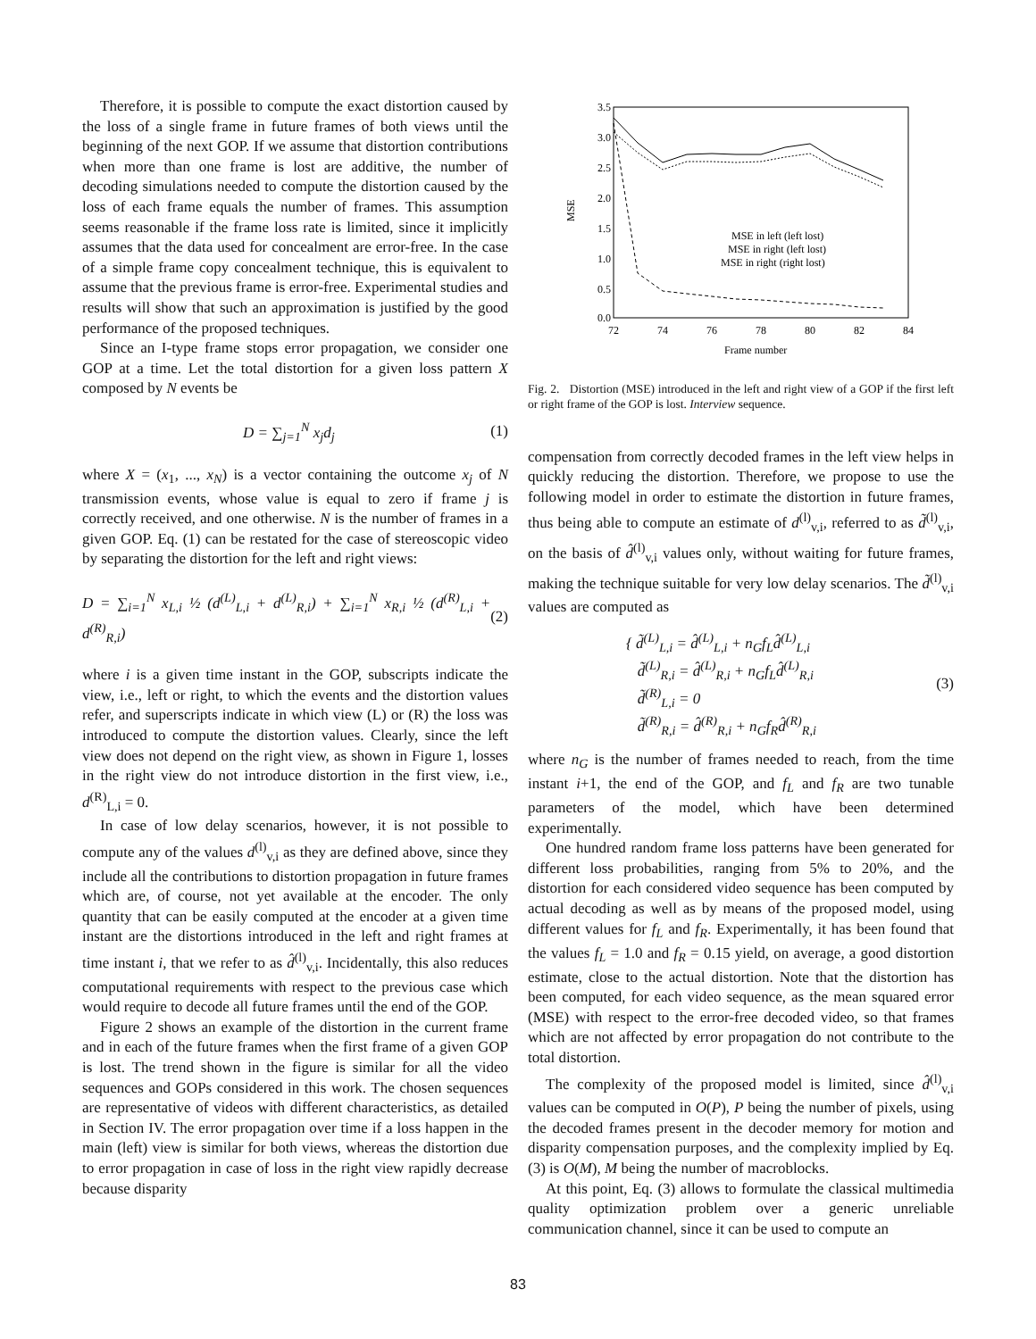Therefore, it is possible to compute the exact distortion caused by the loss of a single frame in future frames of both views until the beginning of the next GOP. If we assume that distortion contributions when more than one frame is lost are additive, the number of decoding simulations needed to compute the distortion caused by the loss of each frame equals the number of frames. This assumption seems reasonable if the frame loss rate is limited, since it implicitly assumes that the data used for concealment are error-free. In the case of a simple frame copy concealment technique, this is equivalent to assume that the previous frame is error-free. Experimental studies and results will show that such an approximation is justified by the good performance of the proposed techniques.
Since an I-type frame stops error propagation, we consider one GOP at a time. Let the total distortion for a given loss pattern X composed by N events be
D = ∑<sub>j=1</sub><sup>N</sup> x<sub>j</sub>d<sub>j</sub> (1)
where X = (x<sub>1</sub>, ..., x<sub>N</sub>) is a vector containing the outcome x<sub>j</sub> of N transmission events, whose value is equal to zero if frame j is correctly received, and one otherwise. N is the number of frames in a given GOP. Eq. (1) can be restated for the case of stereoscopic video by separating the distortion for the left and right views:
D = ∑<sub>i=1</sub><sup>N</sup> x<sub>L,i</sub> ½ (d<sup>(L)</sup><sub>L,i</sub> + d<sup>(L)</sup><sub>R,i</sub>) + ∑<sub>i=1</sub><sup>N</sup> x<sub>R,i</sub> ½ (d<sup>(R)</sup><sub>L,i</sub> + d<sup>(R)</sup><sub>R,i</sub>) (2)
where i is a given time instant in the GOP, subscripts indicate the view, i.e., left or right, to which the events and the distortion values refer, and superscripts indicate in which view (L) or (R) the loss was introduced to compute the distortion values. Clearly, since the left view does not depend on the right view, as shown in Figure 1, losses in the right view do not introduce distortion in the first view, i.e., d<sup>(R)</sup><sub>L,i</sub> = 0.
In case of low delay scenarios, however, it is not possible to compute any of the values d<sup>(l)</sup><sub>v,i</sub> as they are defined above, since they include all the contributions to distortion propagation in future frames which are, of course, not yet available at the encoder. The only quantity that can be easily computed at the encoder at a given time instant are the distortions introduced in the left and right frames at time instant i, that we refer to as d̂<sup>(l)</sup><sub>v,i</sub>. Incidentally, this also reduces computational requirements with respect to the previous case which would require to decode all future frames until the end of the GOP.
Figure 2 shows an example of the distortion in the current frame and in each of the future frames when the first frame of a given GOP is lost. The trend shown in the figure is similar for all the video sequences and GOPs considered in this work. The chosen sequences are representative of videos with different characteristics, as detailed in Section IV. The error propagation over time if a loss happen in the main (left) view is similar for both views, whereas the distortion due to error propagation in case of loss in the right view rapidly decrease because disparity
3.5
3.0
2.5
2.0
1.5
1.0
0.5
0.0
72
74
76
78
80
82
84
Frame number
MSE
MSE in left (left lost)
MSE in right (left lost)
MSE in right (right lost)
Fig. 2. Distortion (MSE) introduced in the left and right view of a GOP if the first left or right frame of the GOP is lost. Interview sequence.
compensation from correctly decoded frames in the left view helps in quickly reducing the distortion. Therefore, we propose to use the following model in order to estimate the distortion in future frames, thus being able to compute an estimate of d<sup>(l)</sup><sub>v,i</sub>, referred to as d̃<sup>(l)</sup><sub>v,i</sub>, on the basis of d̂<sup>(l)</sup><sub>v,i</sub> values only, without waiting for future frames, making the technique suitable for very low delay scenarios. The d̃<sup>(l)</sup><sub>v,i</sub> values are computed as
{ d̃<sup>(L)</sup><sub>L,i</sub> = d̂<sup>(L)</sup><sub>L,i</sub> + n<sub>G</sub>f<sub>L</sub>d̂<sup>(L)</sup><sub>L,i</sub>
d̃<sup>(L)</sup><sub>R,i</sub> = d̂<sup>(L)</sup><sub>R,i</sub> + n<sub>G</sub>f<sub>L</sub>d̂<sup>(L)</sup><sub>R,i</sub>
d̃<sup>(R)</sup><sub>L,i</sub> = 0
d̃<sup>(R)</sup><sub>R,i</sub> = d̂<sup>(R)</sup><sub>R,i</sub> + n<sub>G</sub>f<sub>R</sub>d̂<sup>(R)</sup><sub>R,i</sub> (3)
where n<sub>G</sub> is the number of frames needed to reach, from the time instant i+1, the end of the GOP, and f<sub>L</sub> and f<sub>R</sub> are two tunable parameters of the model, which have been determined experimentally.
One hundred random frame loss patterns have been generated for different loss probabilities, ranging from 5% to 20%, and the distortion for each considered video sequence has been computed by actual decoding as well as by means of the proposed model, using different values for f<sub>L</sub> and f<sub>R</sub>. Experimentally, it has been found that the values f<sub>L</sub> = 1.0 and f<sub>R</sub> = 0.15 yield, on average, a good distortion estimate, close to the actual distortion. Note that the distortion has been computed, for each video sequence, as the mean squared error (MSE) with respect to the error-free decoded video, so that frames which are not affected by error propagation do not contribute to the total distortion.
The complexity of the proposed model is limited, since d̂<sup>(l)</sup><sub>v,i</sub> values can be computed in O(P), P being the number of pixels, using the decoded frames present in the decoder memory for motion and disparity compensation purposes, and the complexity implied by Eq. (3) is O(M), M being the number of macroblocks.
At this point, Eq. (3) allows to formulate the classical multimedia quality optimization problem over a generic unreliable communication channel, since it can be used to compute an
83